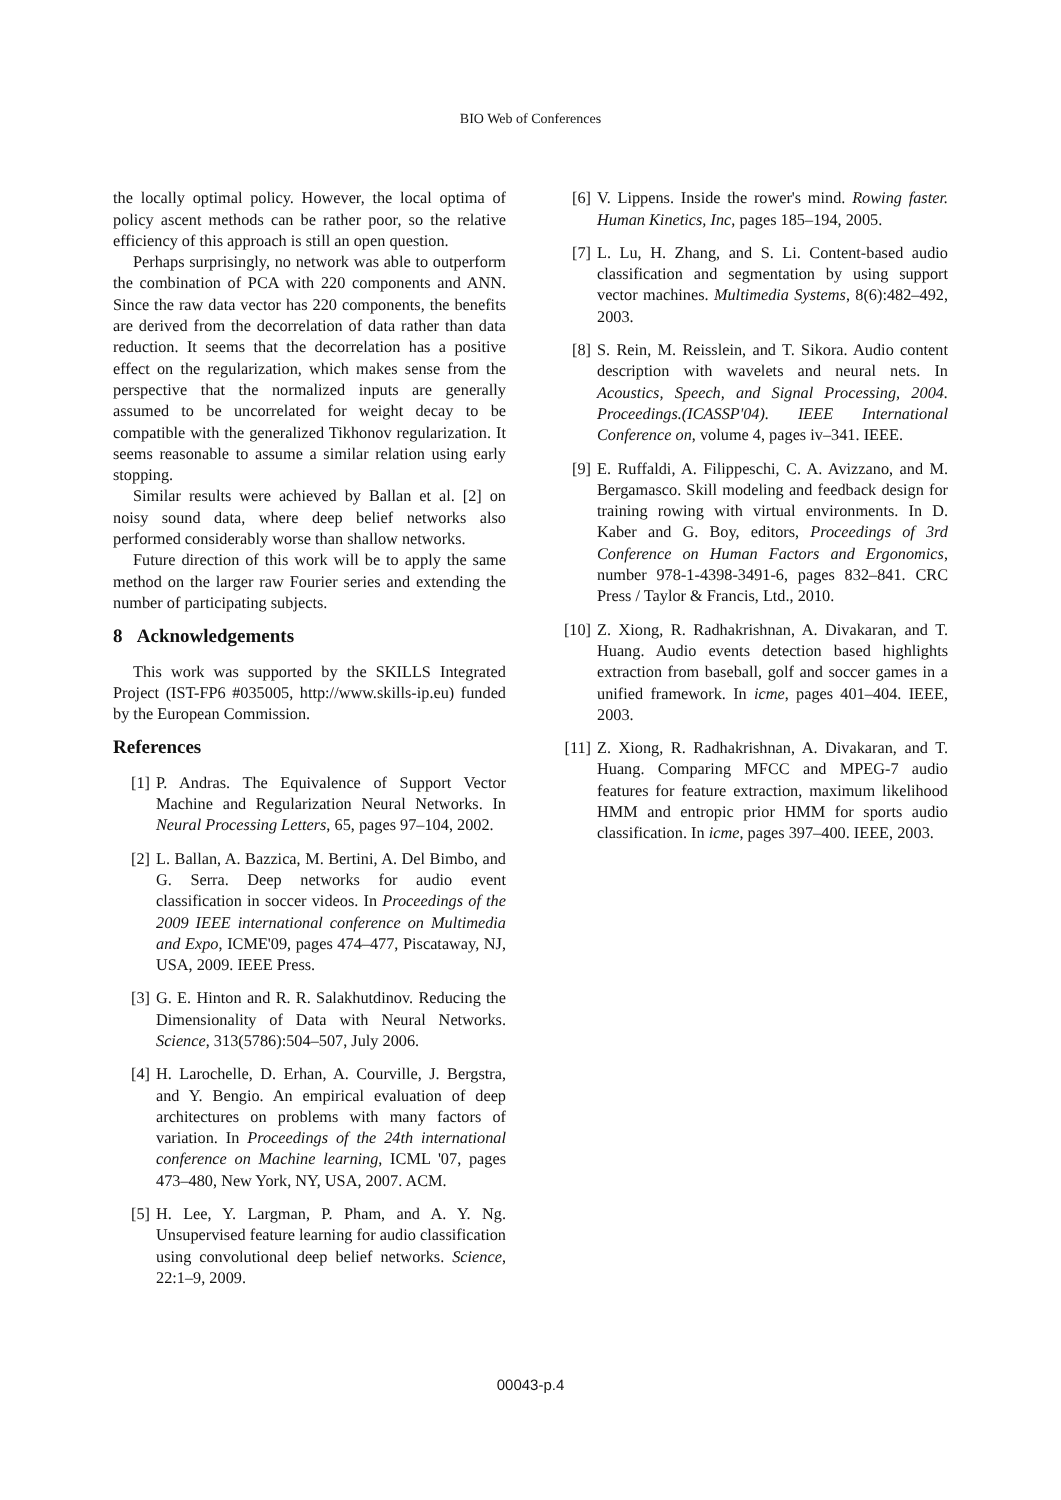BIO Web of Conferences
the locally optimal policy. However, the local optima of policy ascent methods can be rather poor, so the relative efficiency of this approach is still an open question.
Perhaps surprisingly, no network was able to outperform the combination of PCA with 220 components and ANN. Since the raw data vector has 220 components, the benefits are derived from the decorrelation of data rather than data reduction. It seems that the decorrelation has a positive effect on the regularization, which makes sense from the perspective that the normalized inputs are generally assumed to be uncorrelated for weight decay to be compatible with the generalized Tikhonov regularization. It seems reasonable to assume a similar relation using early stopping.
Similar results were achieved by Ballan et al. [2] on noisy sound data, where deep belief networks also performed considerably worse than shallow networks.
Future direction of this work will be to apply the same method on the larger raw Fourier series and extending the number of participating subjects.
8 Acknowledgements
This work was supported by the SKILLS Integrated Project (IST-FP6 #035005, http://www.skills-ip.eu) funded by the European Commission.
References
[1] P. Andras. The Equivalence of Support Vector Machine and Regularization Neural Networks. In Neural Processing Letters, 65, pages 97–104, 2002.
[2] L. Ballan, A. Bazzica, M. Bertini, A. Del Bimbo, and G. Serra. Deep networks for audio event classification in soccer videos. In Proceedings of the 2009 IEEE international conference on Multimedia and Expo, ICME'09, pages 474–477, Piscataway, NJ, USA, 2009. IEEE Press.
[3] G. E. Hinton and R. R. Salakhutdinov. Reducing the Dimensionality of Data with Neural Networks. Science, 313(5786):504–507, July 2006.
[4] H. Larochelle, D. Erhan, A. Courville, J. Bergstra, and Y. Bengio. An empirical evaluation of deep architectures on problems with many factors of variation. In Proceedings of the 24th international conference on Machine learning, ICML '07, pages 473–480, New York, NY, USA, 2007. ACM.
[5] H. Lee, Y. Largman, P. Pham, and A. Y. Ng. Unsupervised feature learning for audio classification using convolutional deep belief networks. Science, 22:1–9, 2009.
[6] V. Lippens. Inside the rower's mind. Rowing faster. Human Kinetics, Inc, pages 185–194, 2005.
[7] L. Lu, H. Zhang, and S. Li. Content-based audio classification and segmentation by using support vector machines. Multimedia Systems, 8(6):482–492, 2003.
[8] S. Rein, M. Reisslein, and T. Sikora. Audio content description with wavelets and neural nets. In Acoustics, Speech, and Signal Processing, 2004. Proceedings.(ICASSP'04). IEEE International Conference on, volume 4, pages iv–341. IEEE.
[9] E. Ruffaldi, A. Filippeschi, C. A. Avizzano, and M. Bergamasco. Skill modeling and feedback design for training rowing with virtual environments. In D. Kaber and G. Boy, editors, Proceedings of 3rd Conference on Human Factors and Ergonomics, number 978-1-4398-3491-6, pages 832–841. CRC Press / Taylor & Francis, Ltd., 2010.
[10] Z. Xiong, R. Radhakrishnan, A. Divakaran, and T. Huang. Audio events detection based highlights extraction from baseball, golf and soccer games in a unified framework. In icme, pages 401–404. IEEE, 2003.
[11] Z. Xiong, R. Radhakrishnan, A. Divakaran, and T. Huang. Comparing MFCC and MPEG-7 audio features for feature extraction, maximum likelihood HMM and entropic prior HMM for sports audio classification. In icme, pages 397–400. IEEE, 2003.
00043-p.4